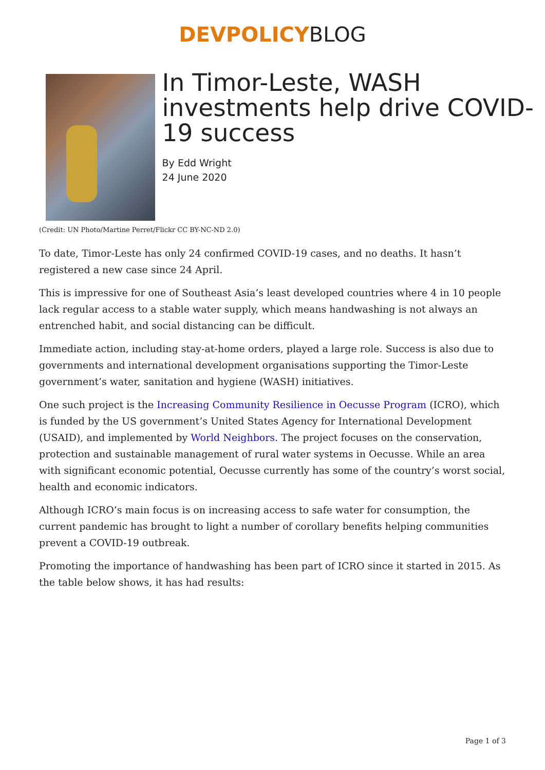DEVPOLICY BLOG
In Timor-Leste, WASH investments help drive COVID-19 success
By Edd Wright
24 June 2020
(Credit: UN Photo/Martine Perret/Flickr CC BY-NC-ND 2.0)
To date, Timor-Leste has only 24 confirmed COVID-19 cases, and no deaths. It hasn’t registered a new case since 24 April.
This is impressive for one of Southeast Asia’s least developed countries where 4 in 10 people lack regular access to a stable water supply, which means handwashing is not always an entrenched habit, and social distancing can be difficult.
Immediate action, including stay-at-home orders, played a large role. Success is also due to governments and international development organisations supporting the Timor-Leste government’s water, sanitation and hygiene (WASH) initiatives.
One such project is the Increasing Community Resilience in Oecusse Program (ICRO), which is funded by the US government’s United States Agency for International Development (USAID), and implemented by World Neighbors. The project focuses on the conservation, protection and sustainable management of rural water systems in Oecusse. While an area with significant economic potential, Oecusse currently has some of the country’s worst social, health and economic indicators.
Although ICRO’s main focus is on increasing access to safe water for consumption, the current pandemic has brought to light a number of corollary benefits helping communities prevent a COVID-19 outbreak.
Promoting the importance of handwashing has been part of ICRO since it started in 2015. As the table below shows, it has had results:
Page 1 of 3